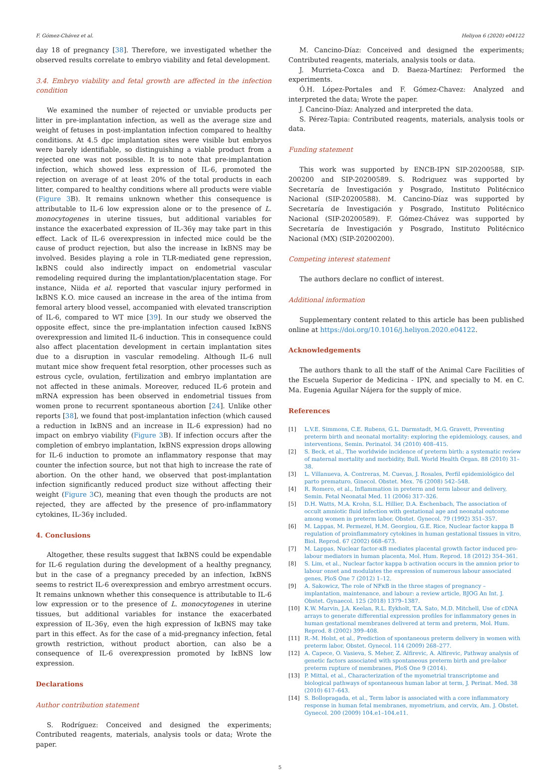F. Gómez-Chávez et al. Heliyon 6 (2020) e04122
day 18 of pregnancy [38]. Therefore, we investigated whether the observed results correlate to embryo viability and fetal development.
3.4. Embryo viability and fetal growth are affected in the infection condition
We examined the number of rejected or unviable products per litter in pre-implantation infection, as well as the average size and weight of fetuses in post-implantation infection compared to healthy conditions. At 4.5 dpc implantation sites were visible but embryos were barely identifiable, so distinguishing a viable product from a rejected one was not possible. It is to note that pre-implantation infection, which showed less expression of IL-6, promoted the rejection on average of at least 20% of the total products in each litter, compared to healthy conditions where all products were viable (Figure 3 B). It remains unknown whether this consequence is attributable to IL-6 low expression alone or to the presence of L. monocytogenes in uterine tissues, but additional variables for instance the exacerbated expression of IL-36γ may take part in this effect. Lack of IL-6 overexpression in infected mice could be the cause of product rejection, but also the increase in IκBNS may be involved. Besides playing a role in TLR-mediated gene repression, IκBNS could also indirectly impact on endometrial vascular remodeling required during the implantation/placentation stage. For instance, Niida et al. reported that vascular injury performed in IκBNS K.O. mice caused an increase in the area of the intima from femoral artery blood vessel, accompanied with elevated transcription of IL-6, compared to WT mice [39]. In our study we observed the opposite effect, since the pre-implantation infection caused IκBNS overexpression and limited IL-6 induction. This in consequence could also affect placentation development in certain implantation sites due to a disruption in vascular remodeling. Although IL-6 null mutant mice show frequent fetal resorption, other processes such as estrous cycle, ovulation, fertilization and embryo implantation are not affected in these animals. Moreover, reduced IL-6 protein and mRNA expression has been observed in endometrial tissues from women prone to recurrent spontaneous abortion [24]. Unlike other reports [38], we found that post-implantation infection (which caused a reduction in IκBNS and an increase in IL-6 expression) had no impact on embryo viability (Figure 3 B). If infection occurs after the completion of embryo implantation, IκBNS expression drops allowing for IL-6 induction to promote an inflammatory response that may counter the infection source, but not that high to increase the rate of abortion. On the other hand, we observed that post-implantation infection significantly reduced product size without affecting their weight (Figure 3 C), meaning that even though the products are not rejected, they are affected by the presence of pro-inflammatory cytokines, IL-36γ included.
4. Conclusions
Altogether, these results suggest that IκBNS could be expendable for IL-6 regulation during the development of a healthy pregnancy, but in the case of a pregnancy preceded by an infection, IκBNS seems to restrict IL-6 overexpression and embryo arrestment occurs. It remains unknown whether this consequence is attributable to IL-6 low expression or to the presence of L. monocytogenes in uterine tissues, but additional variables for instance the exacerbated expression of IL-36γ, even the high expression of IκBNS may take part in this effect. As for the case of a mid-pregnancy infection, fetal growth restriction, without product abortion, can also be a consequence of IL-6 overexpression promoted by IκBNS low expression.
Declarations
Author contribution statement
S. Rodríguez: Conceived and designed the experiments; Contributed reagents, materials, analysis tools or data; Wrote the paper.
M. Cancino-Díaz: Conceived and designed the experiments; Contributed reagents, materials, analysis tools or data.
J. Murrieta-Coxca and D. Baeza-Martínez: Performed the experiments.
Ó.H. López-Portales and F. Gómez-Chavez: Analyzed and interpreted the data; Wrote the paper.
J. Cancino-Díaz: Analyzed and interpreted the data.
S. Pérez-Tapia: Contributed reagents, materials, analysis tools or data.
Funding statement
This work was supported by ENCB-IPN SIP-20200588, SIP-200200 and SIP-20200589. S. Rodriguez was supported by Secretaría de Investigación y Posgrado, Instituto Politécnico Nacional (SIP-20200588). M. Cancino-Díaz was supported by Secretaría de Investigación y Posgrado, Instituto Politécnico Nacional (SIP-20200589). F. Gómez-Chávez was supported by Secretaría de Investigación y Posgrado, Instituto Politécnico Nacional (MX) (SIP-20200200).
Competing interest statement
The authors declare no conflict of interest.
Additional information
Supplementary content related to this article has been published online at https://doi.org/10.1016/j.heliyon.2020.e04122.
Acknowledgements
The authors thank to all the staff of the Animal Care Facilities of the Escuela Superior de Medicina - IPN, and specially to M. en C. Ma. Eugenia Aguilar Nájera for the supply of mice.
References
[1] L.V.E. Simmons, C.E. Rubens, G.L. Darmstadt, M.G. Gravett, Preventing preterm birth and neonatal mortality: exploring the epidemiology, causes, and interventions, Semin. Perinatol. 34 (2010) 408–415.
[2] S. Beck, et al., The worldwide incidence of preterm birth: a systematic review of maternal mortality and morbidity, Bull. World Health Organ. 88 (2010) 31–38.
[3] L. Villanueva, A. Contreras, M. Cuevas, J. Rosales, Perfil epidemiológico del parto prematuro, Ginecol. Obstet. Mex. 76 (2008) 542–548.
[4] R. Romero, et al., Inflammation in preterm and term labour and delivery, Semin. Fetal Neonatal Med. 11 (2006) 317–326.
[5] D.H. Watts, M.A. Krohn, S.L. Hillier, D.A. Eschenbach, The association of occult amniotic fluid infection with gestational age and neonatal outcome among women in preterm labor, Obstet. Gynecol. 79 (1992) 351–357.
[6] M. Lappas, M. Permezel, H.M. Georgiou, G.E. Rice, Nuclear factor kappa B regulation of proinflammatory cytokines in human gestational tissues in vitro, Biol. Reprod. 67 (2002) 668–673.
[7] M. Lappas, Nuclear factor-κB mediates placental growth factor induced pro-labour mediators in human placenta, Mol. Hum. Reprod. 18 (2012) 354–361.
[8] S. Lim, et al., Nuclear factor kappa b activation occurs in the amnion prior to labour onset and modulates the expression of numerous labour associated genes, PloS One 7 (2012) 1–12.
[9] A. Sakowicz, The role of NFκB in the three stages of pregnancy – implantation, maintenance, and labour: a review article, BJOG An Int. J. Obstet. Gynaecol. 125 (2018) 1379–1387.
[10] K.W. Marvin, J.A. Keelan, R.L. Eykholt, T.A. Sato, M.D. Mitchell, Use of cDNA arrays to generate differential expression profiles for inflammatory genes in human gestational membranes delivered at term and preterm, Mol. Hum. Reprod. 8 (2002) 399–408.
[11] R.-M. Holst, et al., Prediction of spontaneous preterm delivery in women with preterm labor, Obstet. Gynecol. 114 (2009) 268–277.
[12] A. Capece, O. Vasieva, S. Meher, Z. Alfirevic, A. Alfirevic, Pathway analysis of genetic factors associated with spontaneous preterm birth and pre-labor preterm rupture of membranes, PloS One 9 (2014).
[13] P. Mittal, et al., Characterization of the myometrial transcriptome and biological pathways of spontaneous human labor at term, J. Perinat. Med. 38 (2010) 617–643.
[14] S. Bollopragada, et al., Term labor is associated with a core inflammatory response in human fetal membranes, myometrium, and cervix, Am. J. Obstet. Gynecol. 200 (2009) 104.e1–104.e11.
5